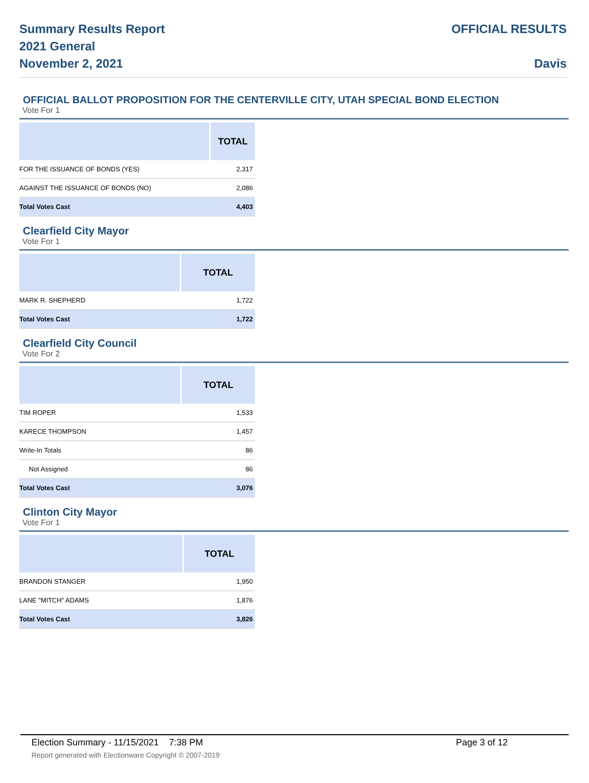Summary Results Report
2021 General
November 2, 2021
OFFICIAL RESULTS
Davis
OFFICIAL BALLOT PROPOSITION FOR THE CENTERVILLE CITY, UTAH SPECIAL BOND ELECTION
Vote For 1
| | TOTAL |
| --- | --- |
| FOR THE ISSUANCE OF BONDS (YES) | 2,317 |
| AGAINST THE ISSUANCE OF BONDS (NO) | 2,086 |
| Total Votes Cast | 4,403 |
Clearfield City Mayor
Vote For 1
| | TOTAL |
| --- | --- |
| MARK R. SHEPHERD | 1,722 |
| Total Votes Cast | 1,722 |
Clearfield City Council
Vote For 2
| | TOTAL |
| --- | --- |
| TIM ROPER | 1,533 |
| KARECE THOMPSON | 1,457 |
| Write-In Totals | 86 |
| Not Assigned | 86 |
| Total Votes Cast | 3,076 |
Clinton City Mayor
Vote For 1
| | TOTAL |
| --- | --- |
| BRANDON STANGER | 1,950 |
| LANE "MITCH" ADAMS | 1,876 |
| Total Votes Cast | 3,826 |
Election Summary - 11/15/2021 7:38 PM Page 3 of 12
Report generated with Electionware Copyright © 2007-2019